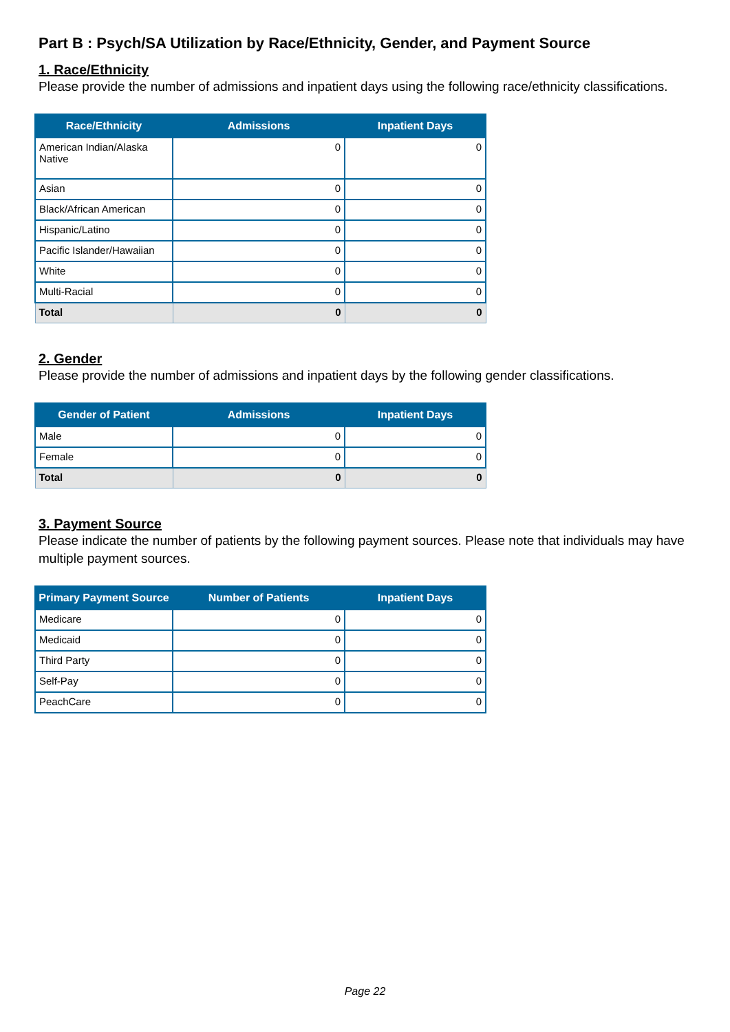Part B : Psych/SA Utilization by Race/Ethnicity, Gender, and Payment Source
1. Race/Ethnicity
Please provide the number of admissions and inpatient days using the following race/ethnicity classifications.
| Race/Ethnicity | Admissions | Inpatient Days |
| --- | --- | --- |
| American Indian/Alaska Native | 0 | 0 |
| Asian | 0 | 0 |
| Black/African American | 0 | 0 |
| Hispanic/Latino | 0 | 0 |
| Pacific Islander/Hawaiian | 0 | 0 |
| White | 0 | 0 |
| Multi-Racial | 0 | 0 |
| Total | 0 | 0 |
2. Gender
Please provide the number of admissions and inpatient days by the following gender classifications.
| Gender of Patient | Admissions | Inpatient Days |
| --- | --- | --- |
| Male | 0 | 0 |
| Female | 0 | 0 |
| Total | 0 | 0 |
3. Payment Source
Please indicate the number of patients by the following payment sources. Please note that individuals may have multiple payment sources.
| Primary Payment Source | Number of Patients | Inpatient Days |
| --- | --- | --- |
| Medicare | 0 | 0 |
| Medicaid | 0 | 0 |
| Third Party | 0 | 0 |
| Self-Pay | 0 | 0 |
| PeachCare | 0 | 0 |
Page 22